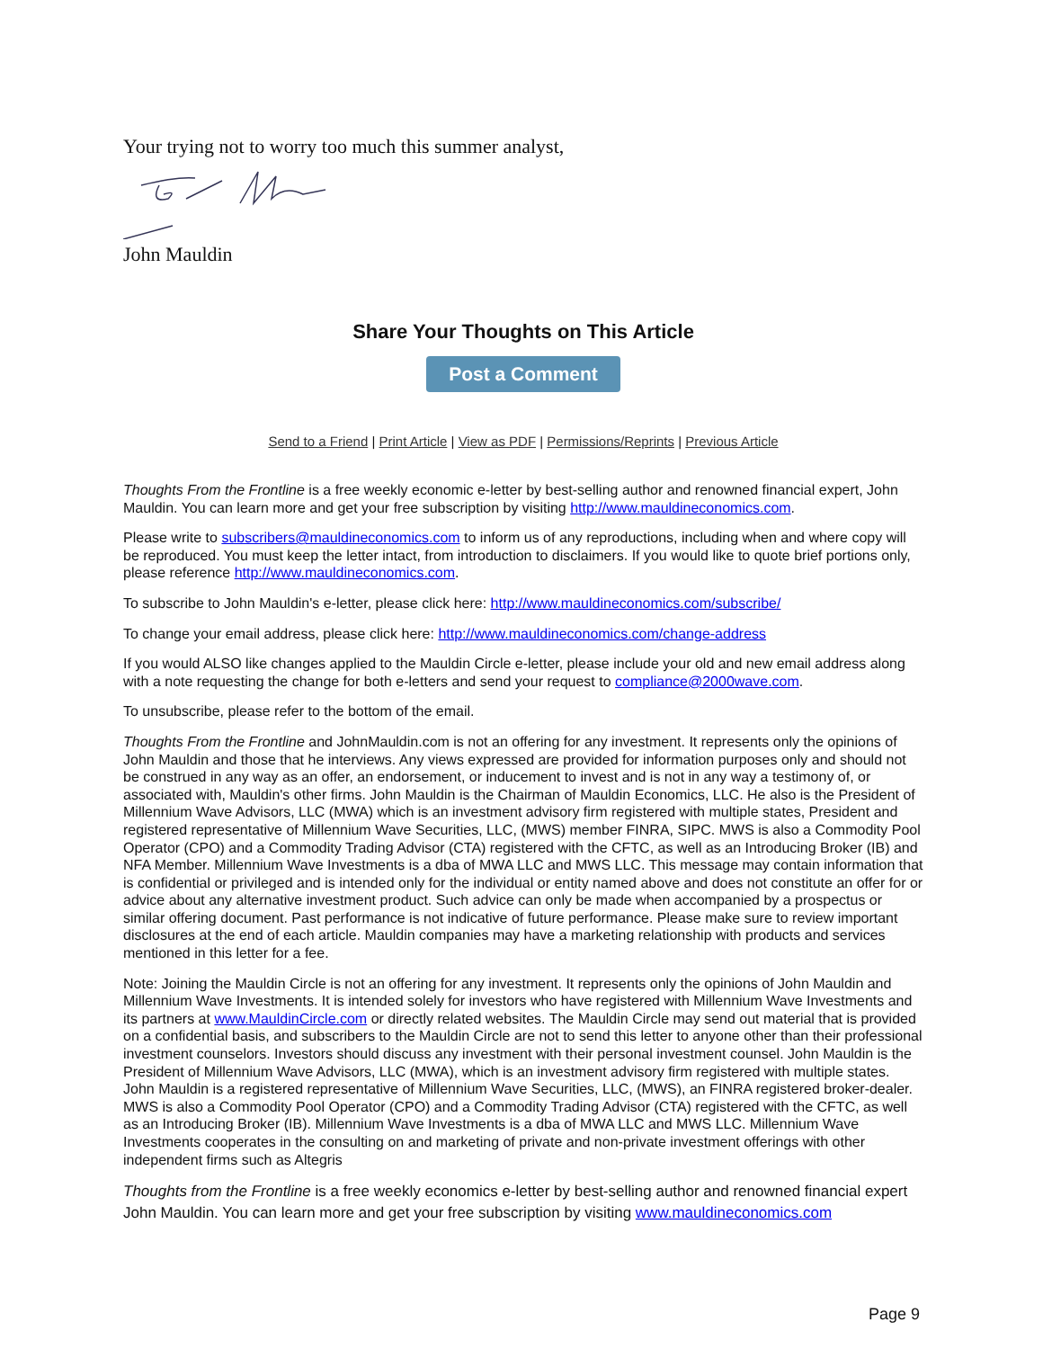Your trying not to worry too much this summer analyst,
John Mauldin
Share Your Thoughts on This Article
Post a Comment
Send to a Friend | Print Article | View as PDF | Permissions/Reprints | Previous Article
Thoughts From the Frontline is a free weekly economic e-letter by best-selling author and renowned financial expert, John Mauldin. You can learn more and get your free subscription by visiting http://www.mauldineconomics.com.
Please write to subscribers@mauldineconomics.com to inform us of any reproductions, including when and where copy will be reproduced. You must keep the letter intact, from introduction to disclaimers. If you would like to quote brief portions only, please reference http://www.mauldineconomics.com.
To subscribe to John Mauldin's e-letter, please click here: http://www.mauldineconomics.com/subscribe/
To change your email address, please click here: http://www.mauldineconomics.com/change-address
If you would ALSO like changes applied to the Mauldin Circle e-letter, please include your old and new email address along with a note requesting the change for both e-letters and send your request to compliance@2000wave.com.
To unsubscribe, please refer to the bottom of the email.
Thoughts From the Frontline and JohnMauldin.com is not an offering for any investment. It represents only the opinions of John Mauldin and those that he interviews. Any views expressed are provided for information purposes only and should not be construed in any way as an offer, an endorsement, or inducement to invest and is not in any way a testimony of, or associated with, Mauldin's other firms. John Mauldin is the Chairman of Mauldin Economics, LLC. He also is the President of Millennium Wave Advisors, LLC (MWA) which is an investment advisory firm registered with multiple states, President and registered representative of Millennium Wave Securities, LLC, (MWS) member FINRA, SIPC. MWS is also a Commodity Pool Operator (CPO) and a Commodity Trading Advisor (CTA) registered with the CFTC, as well as an Introducing Broker (IB) and NFA Member. Millennium Wave Investments is a dba of MWA LLC and MWS LLC. This message may contain information that is confidential or privileged and is intended only for the individual or entity named above and does not constitute an offer for or advice about any alternative investment product. Such advice can only be made when accompanied by a prospectus or similar offering document. Past performance is not indicative of future performance. Please make sure to review important disclosures at the end of each article. Mauldin companies may have a marketing relationship with products and services mentioned in this letter for a fee.
Note: Joining the Mauldin Circle is not an offering for any investment. It represents only the opinions of John Mauldin and Millennium Wave Investments. It is intended solely for investors who have registered with Millennium Wave Investments and its partners at www.MauldinCircle.com or directly related websites. The Mauldin Circle may send out material that is provided on a confidential basis, and subscribers to the Mauldin Circle are not to send this letter to anyone other than their professional investment counselors. Investors should discuss any investment with their personal investment counsel. John Mauldin is the President of Millennium Wave Advisors, LLC (MWA), which is an investment advisory firm registered with multiple states. John Mauldin is a registered representative of Millennium Wave Securities, LLC, (MWS), an FINRA registered broker-dealer. MWS is also a Commodity Pool Operator (CPO) and a Commodity Trading Advisor (CTA) registered with the CFTC, as well as an Introducing Broker (IB). Millennium Wave Investments is a dba of MWA LLC and MWS LLC. Millennium Wave Investments cooperates in the consulting on and marketing of private and non-private investment offerings with other independent firms such as Altegris
Thoughts from the Frontline is a free weekly economics e-letter by best-selling author and renowned financial expert John Mauldin. You can learn more and get your free subscription by visiting www.mauldineconomics.com
Page 9